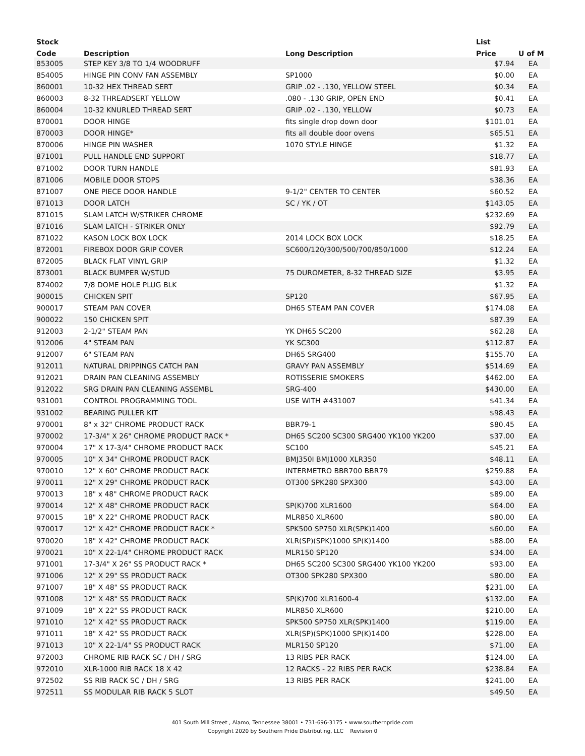| Stock | | | List | |
| --- | --- | --- | --- | --- |
| Code | Description | Long Description | Price | U of M |
| 853005 | STEP KEY 3/8 TO 1/4 WOODRUFF | | $7.94 | EA |
| 854005 | HINGE PIN CONV FAN ASSEMBLY | SP1000 | $0.00 | EA |
| 860001 | 10-32 HEX THREAD SERT | GRIP .02 - .130, YELLOW STEEL | $0.34 | EA |
| 860003 | 8-32 THREADSERT YELLOW | .080 - .130 GRIP, OPEN END | $0.41 | EA |
| 860004 | 10-32 KNURLED THREAD SERT | GRIP .02 - .130, YELLOW | $0.73 | EA |
| 870001 | DOOR HINGE | fits single drop down door | $101.01 | EA |
| 870003 | DOOR HINGE* | fits all double door ovens | $65.51 | EA |
| 870006 | HINGE PIN WASHER | 1070 STYLE HINGE | $1.32 | EA |
| 871001 | PULL HANDLE END SUPPORT | | $18.77 | EA |
| 871002 | DOOR TURN HANDLE | | $81.93 | EA |
| 871006 | MOBILE DOOR STOPS | | $38.36 | EA |
| 871007 | ONE PIECE DOOR HANDLE | 9-1/2" CENTER TO CENTER | $60.52 | EA |
| 871013 | DOOR LATCH | SC / YK / OT | $143.05 | EA |
| 871015 | SLAM LATCH W/STRIKER CHROME | | $232.69 | EA |
| 871016 | SLAM LATCH - STRIKER ONLY | | $92.79 | EA |
| 871022 | KASON LOCK BOX LOCK | 2014 LOCK BOX LOCK | $18.25 | EA |
| 872001 | FIREBOX DOOR GRIP COVER | SC600/120/300/500/700/850/1000 | $12.24 | EA |
| 872005 | BLACK FLAT VINYL GRIP | | $1.32 | EA |
| 873001 | BLACK BUMPER W/STUD | 75 DUROMETER, 8-32 THREAD SIZE | $3.95 | EA |
| 874002 | 7/8 DOME HOLE PLUG BLK | | $1.32 | EA |
| 900015 | CHICKEN SPIT | SP120 | $67.95 | EA |
| 900017 | STEAM PAN COVER | DH65 STEAM PAN COVER | $174.08 | EA |
| 900022 | 150 CHICKEN SPIT | | $87.39 | EA |
| 912003 | 2-1/2" STEAM PAN | YK DH65 SC200 | $62.28 | EA |
| 912006 | 4" STEAM PAN | YK SC300 | $112.87 | EA |
| 912007 | 6" STEAM PAN | DH65 SRG400 | $155.70 | EA |
| 912011 | NATURAL DRIPPINGS CATCH PAN | GRAVY PAN ASSEMBLY | $514.69 | EA |
| 912021 | DRAIN PAN CLEANING ASSEMBLY | ROTISSERIE SMOKERS | $462.00 | EA |
| 912022 | SRG DRAIN PAN CLEANING ASSEMBL | SRG-400 | $430.00 | EA |
| 931001 | CONTROL PROGRAMMING TOOL | USE WITH #431007 | $41.34 | EA |
| 931002 | BEARING PULLER KIT | | $98.43 | EA |
| 970001 | 8" x 32" CHROME PRODUCT RACK | BBR79-1 | $80.45 | EA |
| 970002 | 17-3/4" X 26" CHROME PRODUCT RACK * | DH65 SC200 SC300 SRG400 YK100 YK200 | $37.00 | EA |
| 970004 | 17" X 17-3/4" CHROME PRODUCT RACK | SC100 | $45.21 | EA |
| 970005 | 10" X 34" CHROME PRODUCT RACK | BMJ350I BMJ1000 XLR350 | $48.11 | EA |
| 970010 | 12" X 60" CHROME PRODUCT RACK | INTERMETRO BBR700 BBR79 | $259.88 | EA |
| 970011 | 12" X 29" CHROME PRODUCT RACK | OT300 SPK280 SPX300 | $43.00 | EA |
| 970013 | 18" x 48" CHROME PRODUCT RACK | | $89.00 | EA |
| 970014 | 12" X 48" CHROME PRODUCT RACK | SP(K)700 XLR1600 | $64.00 | EA |
| 970015 | 18" X 22" CHROME PRODUCT RACK | MLR850 XLR600 | $80.00 | EA |
| 970017 | 12" X 42" CHROME PRODUCT RACK * | SPK500 SP750 XLR(SPK)1400 | $60.00 | EA |
| 970020 | 18" X 42" CHROME PRODUCT RACK | XLR(SP)(SPK)1000 SP(K)1400 | $88.00 | EA |
| 970021 | 10" X 22-1/4" CHROME PRODUCT RACK | MLR150 SP120 | $34.00 | EA |
| 971001 | 17-3/4" X 26" SS PRODUCT RACK * | DH65 SC200 SC300 SRG400 YK100 YK200 | $93.00 | EA |
| 971006 | 12" X 29" SS PRODUCT RACK | OT300 SPK280 SPX300 | $80.00 | EA |
| 971007 | 18" X 48" SS PRODUCT RACK | | $231.00 | EA |
| 971008 | 12" X 48" SS PRODUCT RACK | SP(K)700 XLR1600-4 | $132.00 | EA |
| 971009 | 18" X 22" SS PRODUCT RACK | MLR850 XLR600 | $210.00 | EA |
| 971010 | 12" X 42" SS PRODUCT RACK | SPK500 SP750 XLR(SPK)1400 | $119.00 | EA |
| 971011 | 18" X 42" SS PRODUCT RACK | XLR(SP)(SPK)1000 SP(K)1400 | $228.00 | EA |
| 971013 | 10" X 22-1/4" SS PRODUCT RACK | MLR150 SP120 | $71.00 | EA |
| 972003 | CHROME RIB RACK SC / DH / SRG | 13 RIBS PER RACK | $124.00 | EA |
| 972010 | XLR-1000 RIB RACK 18 X 42 | 12 RACKS - 22 RIBS PER RACK | $238.84 | EA |
| 972502 | SS RIB RACK SC / DH / SRG | 13 RIBS PER RACK | $241.00 | EA |
| 972511 | SS MODULAR RIB RACK 5 SLOT | | $49.50 | EA |
401 South Mill Street , Alamo, Tennessee 38001 • 731-696-3175 • www.southernpride.com
Copyright 2020 by Southern Pride Distributing, LLC Revision 0